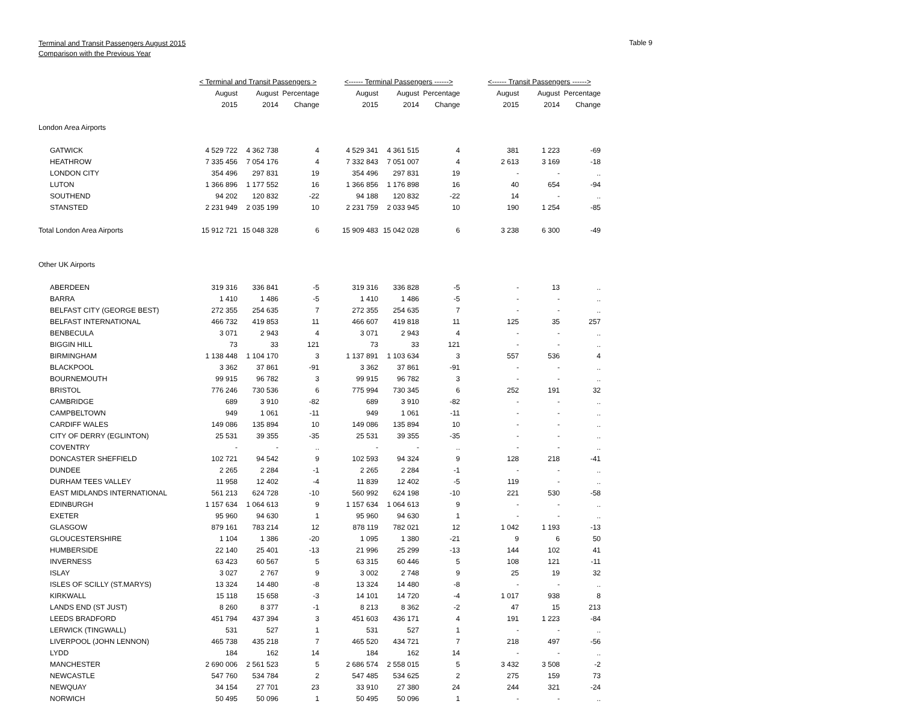Terminal and Transit Passengers August 2015
Comparison with the Previous Year
Table 9
| | < Terminal and Transit Passengers > | | | | <------ Terminal Passengers ------> | | | | <------ Transit Passengers ------> | | |
| --- | --- | --- | --- | --- | --- | --- | --- | --- | --- | --- | --- |
| | August | August | Percentage | | August | August | Percentage | | August | August | Percentage |
| | 2015 | 2014 | Change | | 2015 | 2014 | Change | | 2015 | 2014 | Change |
| London Area Airports | | | | | | | | | | | |
| GATWICK | 4 529 722 | 4 362 738 | 4 | | 4 529 341 | 4 361 515 | 4 | | 381 | 1 223 | -69 |
| HEATHROW | 7 335 456 | 7 054 176 | 4 | | 7 332 843 | 7 051 007 | 4 | | 2 613 | 3 169 | -18 |
| LONDON CITY | 354 496 | 297 831 | 19 | | 354 496 | 297 831 | 19 | | - | - | .. |
| LUTON | 1 366 896 | 1 177 552 | 16 | | 1 366 856 | 1 176 898 | 16 | | 40 | 654 | -94 |
| SOUTHEND | 94 202 | 120 832 | -22 | | 94 188 | 120 832 | -22 | | 14 | - | .. |
| STANSTED | 2 231 949 | 2 035 199 | 10 | | 2 231 759 | 2 033 945 | 10 | | 190 | 1 254 | -85 |
| Total London Area Airports | 15 912 721 | 15 048 328 | 6 | | 15 909 483 | 15 042 028 | 6 | | 3 238 | 6 300 | -49 |
| Other UK Airports | | | | | | | | | | | |
| ABERDEEN | 319 316 | 336 841 | -5 | | 319 316 | 336 828 | -5 | | - | 13 | .. |
| BARRA | 1 410 | 1 486 | -5 | | 1 410 | 1 486 | -5 | | - | - | .. |
| BELFAST CITY (GEORGE BEST) | 272 355 | 254 635 | 7 | | 272 355 | 254 635 | 7 | | - | - | .. |
| BELFAST INTERNATIONAL | 466 732 | 419 853 | 11 | | 466 607 | 419 818 | 11 | | 125 | 35 | 257 |
| BENBECULA | 3 071 | 2 943 | 4 | | 3 071 | 2 943 | 4 | | - | - | .. |
| BIGGIN HILL | 73 | 33 | 121 | | 73 | 33 | 121 | | - | - | .. |
| BIRMINGHAM | 1 138 448 | 1 104 170 | 3 | | 1 137 891 | 1 103 634 | 3 | | 557 | 536 | 4 |
| BLACKPOOL | 3 362 | 37 861 | -91 | | 3 362 | 37 861 | -91 | | - | - | .. |
| BOURNEMOUTH | 99 915 | 96 782 | 3 | | 99 915 | 96 782 | 3 | | - | - | .. |
| BRISTOL | 776 246 | 730 536 | 6 | | 775 994 | 730 345 | 6 | | 252 | 191 | 32 |
| CAMBRIDGE | 689 | 3 910 | -82 | | 689 | 3 910 | -82 | | - | - | .. |
| CAMPBELTOWN | 949 | 1 061 | -11 | | 949 | 1 061 | -11 | | - | - | .. |
| CARDIFF WALES | 149 086 | 135 894 | 10 | | 149 086 | 135 894 | 10 | | - | - | .. |
| CITY OF DERRY (EGLINTON) | 25 531 | 39 355 | -35 | | 25 531 | 39 355 | -35 | | - | - | .. |
| COVENTRY | - | - | .. | | - | - | .. | | - | - | .. |
| DONCASTER SHEFFIELD | 102 721 | 94 542 | 9 | | 102 593 | 94 324 | 9 | | 128 | 218 | -41 |
| DUNDEE | 2 265 | 2 284 | -1 | | 2 265 | 2 284 | -1 | | - | - | .. |
| DURHAM TEES VALLEY | 11 958 | 12 402 | -4 | | 11 839 | 12 402 | -5 | | 119 | - | .. |
| EAST MIDLANDS INTERNATIONAL | 561 213 | 624 728 | -10 | | 560 992 | 624 198 | -10 | | 221 | 530 | -58 |
| EDINBURGH | 1 157 634 | 1 064 613 | 9 | | 1 157 634 | 1 064 613 | 9 | | - | - | .. |
| EXETER | 95 960 | 94 630 | 1 | | 95 960 | 94 630 | 1 | | - | - | .. |
| GLASGOW | 879 161 | 783 214 | 12 | | 878 119 | 782 021 | 12 | | 1 042 | 1 193 | -13 |
| GLOUCESTERSHIRE | 1 104 | 1 386 | -20 | | 1 095 | 1 380 | -21 | | 9 | 6 | 50 |
| HUMBERSIDE | 22 140 | 25 401 | -13 | | 21 996 | 25 299 | -13 | | 144 | 102 | 41 |
| INVERNESS | 63 423 | 60 567 | 5 | | 63 315 | 60 446 | 5 | | 108 | 121 | -11 |
| ISLAY | 3 027 | 2 767 | 9 | | 3 002 | 2 748 | 9 | | 25 | 19 | 32 |
| ISLES OF SCILLY (ST.MARYS) | 13 324 | 14 480 | -8 | | 13 324 | 14 480 | -8 | | - | - | .. |
| KIRKWALL | 15 118 | 15 658 | -3 | | 14 101 | 14 720 | -4 | | 1 017 | 938 | 8 |
| LANDS END (ST JUST) | 8 260 | 8 377 | -1 | | 8 213 | 8 362 | -2 | | 47 | 15 | 213 |
| LEEDS BRADFORD | 451 794 | 437 394 | 3 | | 451 603 | 436 171 | 4 | | 191 | 1 223 | -84 |
| LERWICK (TINGWALL) | 531 | 527 | 1 | | 531 | 527 | 1 | | - | - | .. |
| LIVERPOOL (JOHN LENNON) | 465 738 | 435 218 | 7 | | 465 520 | 434 721 | 7 | | 218 | 497 | -56 |
| LYDD | 184 | 162 | 14 | | 184 | 162 | 14 | | - | - | .. |
| MANCHESTER | 2 690 006 | 2 561 523 | 5 | | 2 686 574 | 2 558 015 | 5 | | 3 432 | 3 508 | -2 |
| NEWCASTLE | 547 760 | 534 784 | 2 | | 547 485 | 534 625 | 2 | | 275 | 159 | 73 |
| NEWQUAY | 34 154 | 27 701 | 23 | | 33 910 | 27 380 | 24 | | 244 | 321 | -24 |
| NORWICH | 50 495 | 50 096 | 1 | | 50 495 | 50 096 | 1 | | - | - | .. |